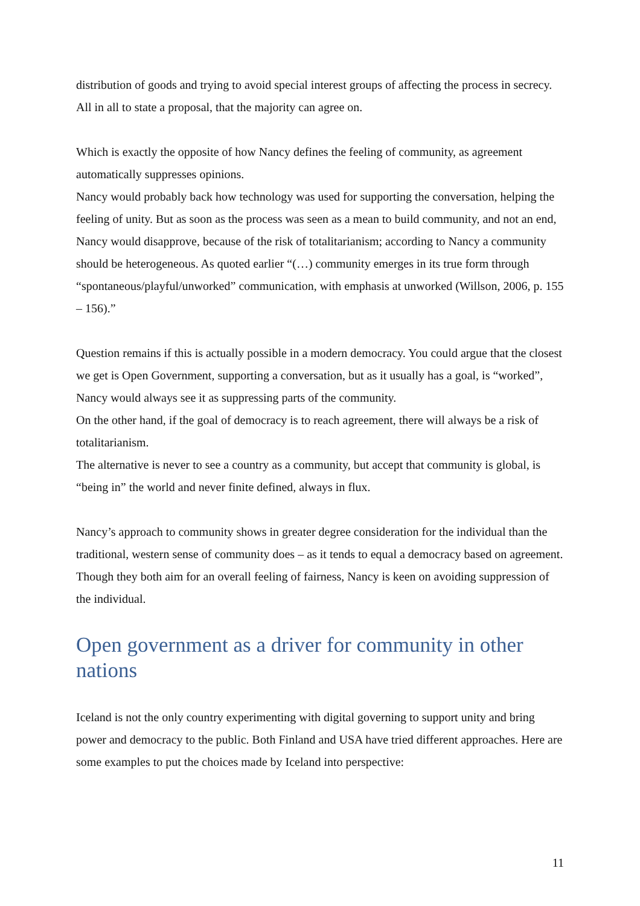distribution of goods and trying to avoid special interest groups of affecting the process in secrecy. All in all to state a proposal, that the majority can agree on.
Which is exactly the opposite of how Nancy defines the feeling of community, as agreement automatically suppresses opinions.
Nancy would probably back how technology was used for supporting the conversation, helping the feeling of unity. But as soon as the process was seen as a mean to build community, and not an end, Nancy would disapprove, because of the risk of totalitarianism; according to Nancy a community should be heterogeneous. As quoted earlier “(…) community emerges in its true form through “spontaneous/playful/unworked” communication, with emphasis at unworked (Willson, 2006, p. 155 – 156).”
Question remains if this is actually possible in a modern democracy. You could argue that the closest we get is Open Government, supporting a conversation, but as it usually has a goal, is “worked”, Nancy would always see it as suppressing parts of the community.
On the other hand, if the goal of democracy is to reach agreement, there will always be a risk of totalitarianism.
The alternative is never to see a country as a community, but accept that community is global, is “being in” the world and never finite defined, always in flux.
Nancy’s approach to community shows in greater degree consideration for the individual than the traditional, western sense of community does – as it tends to equal a democracy based on agreement. Though they both aim for an overall feeling of fairness, Nancy is keen on avoiding suppression of the individual.
Open government as a driver for community in other nations
Iceland is not the only country experimenting with digital governing to support unity and bring power and democracy to the public. Both Finland and USA have tried different approaches. Here are some examples to put the choices made by Iceland into perspective:
11